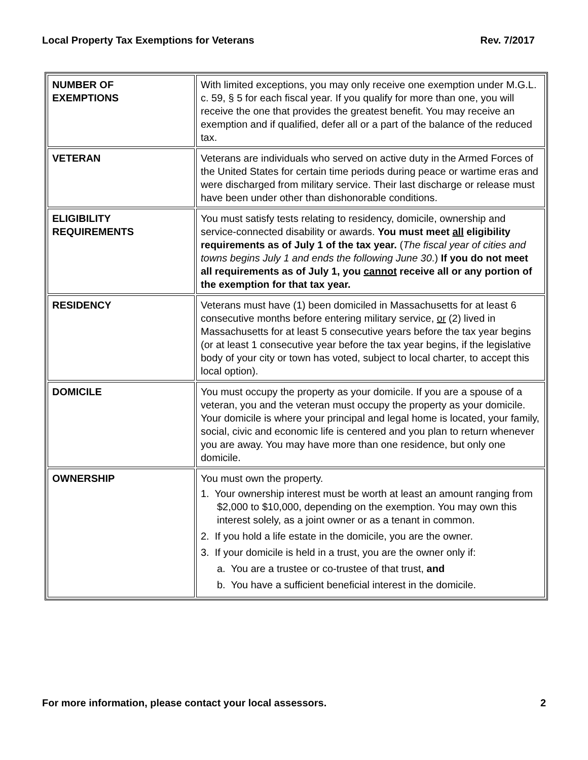Local Property Tax Exemptions for Veterans Rev. 7/2017
| NUMBER OF EXEMPTIONS | With limited exceptions, you may only receive one exemption under M.G.L. c. 59, § 5 for each fiscal year. If you qualify for more than one, you will receive the one that provides the greatest benefit. You may receive an exemption and if qualified, defer all or a part of the balance of the reduced tax. |
| VETERAN | Veterans are individuals who served on active duty in the Armed Forces of the United States for certain time periods during peace or wartime eras and were discharged from military service. Their last discharge or release must have been under other than dishonorable conditions. |
| ELIGIBILITY REQUIREMENTS | You must satisfy tests relating to residency, domicile, ownership and service-connected disability or awards. You must meet all eligibility requirements as of July 1 of the tax year. ( The fiscal year of cities and towns begins July 1 and ends the following June 30 .) If you do not meet all requirements as of July 1, you cannot receive all or any portion of the exemption for that tax year. |
| RESIDENCY | Veterans must have (1) been domiciled in Massachusetts for at least 6 consecutive months before entering military service, or (2) lived in Massachusetts for at least 5 consecutive years before the tax year begins (or at least 1 consecutive year before the tax year begins, if the legislative body of your city or town has voted, subject to local charter, to accept this local option). |
| DOMICILE | You must occupy the property as your domicile. If you are a spouse of a veteran, you and the veteran must occupy the property as your domicile. Your domicile is where your principal and legal home is located, your family, social, civic and economic life is centered and you plan to return whenever you are away. You may have more than one residence, but only one domicile. |
| OWNERSHIP | You must own the property. 1. Your ownership interest must be worth at least an amount ranging from $2,000 to $10,000, depending on the exemption. You may own this interest solely, as a joint owner or as a tenant in common. 2. If you hold a life estate in the domicile, you are the owner. 3. If your domicile is held in a trust, you are the owner only if: a. You are a trustee or co-trustee of that trust, and b. You have a sufficient beneficial interest in the domicile. |
For more information, please contact your local assessors. 2